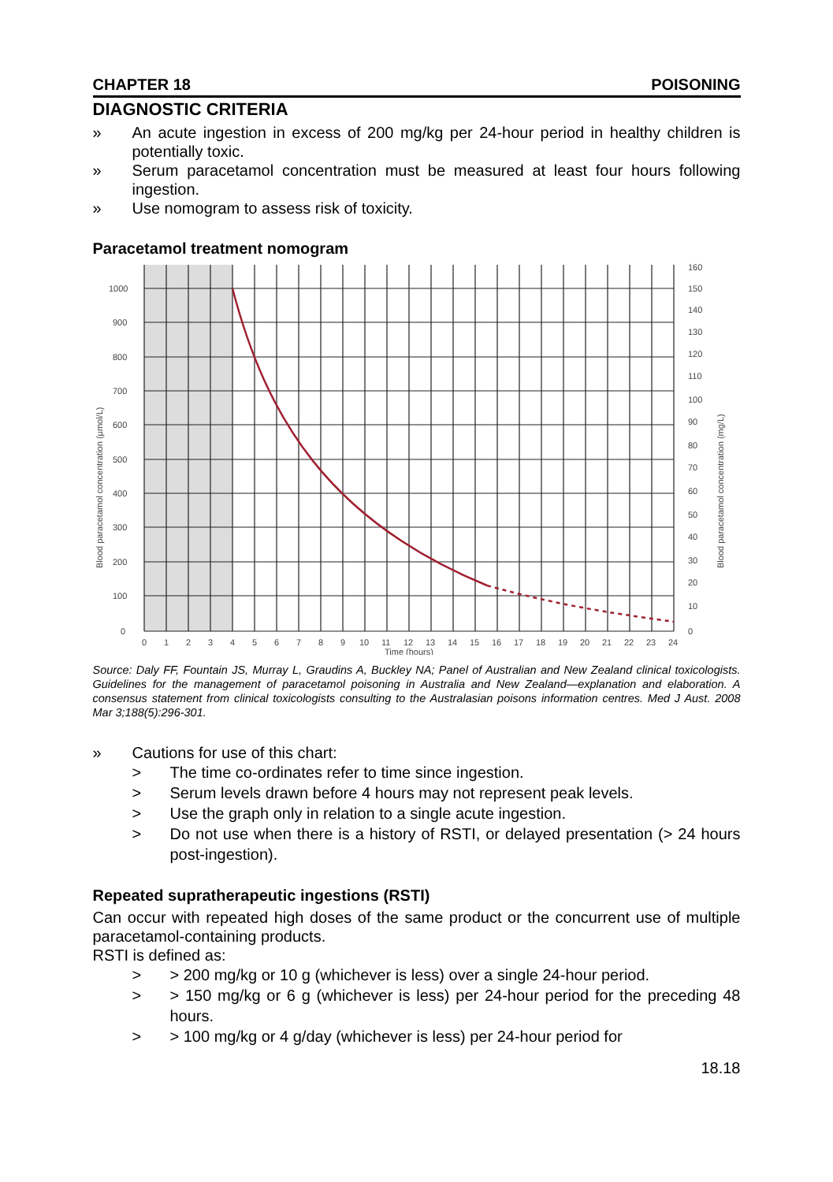CHAPTER 18 POISONING
DIAGNOSTIC CRITERIA
» An acute ingestion in excess of 200 mg/kg per 24-hour period in healthy children is potentially toxic.
» Serum paracetamol concentration must be measured at least four hours following ingestion.
» Use nomogram to assess risk of toxicity.
Paracetamol treatment nomogram
1000
900
800
700
600
500
400
300
200
100
0
160
150
140
130
120
110
100
90
80
70
60
50
40
30
20
10
0
0
1
2
3
4
5
6
7
8
9
10
11
12
13
14
15
16
17
18
19
20
21
22
23
24
Time (hours)
Blood paracetamol concentration (µmol/L)
Blood paracetamol concentration (mg/L)
Source: Daly FF, Fountain JS, Murray L, Graudins A, Buckley NA; Panel of Australian and New Zealand clinical toxicologists. Guidelines for the management of paracetamol poisoning in Australia and New Zealand—explanation and elaboration. A consensus statement from clinical toxicologists consulting to the Australasian poisons information centres. Med J Aust. 2008 Mar 3;188(5):296-301.
» Cautions for use of this chart:
> The time co-ordinates refer to time since ingestion.
> Serum levels drawn before 4 hours may not represent peak levels.
> Use the graph only in relation to a single acute ingestion.
> Do not use when there is a history of RSTI, or delayed presentation (> 24 hours post-ingestion).
Repeated supratherapeutic ingestions (RSTI)
Can occur with repeated high doses of the same product or the concurrent use of multiple paracetamol-containing products.
RSTI is defined as:
> > 200 mg/kg or 10 g (whichever is less) over a single 24-hour period.
> > 150 mg/kg or 6 g (whichever is less) per 24-hour period for the preceding 48 hours.
> > 100 mg/kg or 4 g/day (whichever is less) per 24-hour period for
18.18